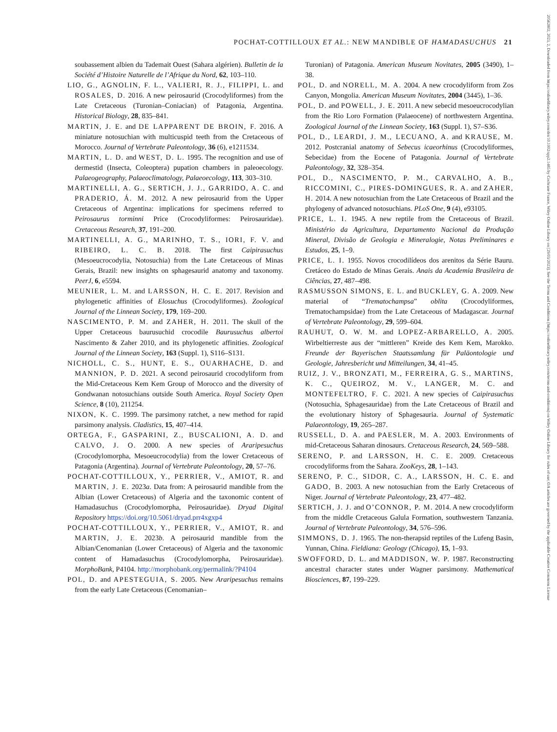POCHAT-COTTILLOUX ET AL.: NEW MANDIBLE OF HAMADASUCHUS 21
20562802, 2023, 2, Downloaded from https://onlinelibrary.wiley.com/doi/10.1002/spp2.1485 by Cochrane France, Wiley Online Library on [29/03/2023]. See the Terms and Conditions (https://onlinelibrary.wiley.com/terms-and-conditions) on Wiley Online Library for rules of use; OA articles are governed by the applicable Creative Commons License
soubassement albien du Tademait Ouest (Sahara algérien). Bulletin de la Société d’Histoire Naturelle de l’Afrique du Nord, 62, 103–110.
LIO, G., AGNOLIN, F. L., VALIERI, R. J., FILIPPI, L. and ROSALES, D. 2016. A new peirosaurid (Crocodyliformes) from the Late Cretaceous (Turonian–Coniacian) of Patagonia, Argentina. Historical Biology, 28, 835–841.
MARTIN, J. E. and DE LAPPARENT DE BROIN, F. 2016. A miniature notosuchian with multicuspid teeth from the Cretaceous of Morocco. Journal of Vertebrate Paleontology, 36 (6), e1211534.
MARTIN, L. D. and WEST, D. L. 1995. The recognition and use of dermestid (Insecta, Coleoptera) pupation chambers in paleoecology. Palaeogeography, Palaeoclimatology, Palaeoecology, 113, 303–310.
MARTINELLI, A. G., SERTICH, J. J., GARRIDO, A. C. and PRADERIO, Á. M. 2012. A new peirosaurid from the Upper Cretaceous of Argentina: implications for specimens referred to Peirosaurus torminni Price (Crocodyliformes: Peirosauridae). Cretaceous Research, 37, 191–200.
MARTINELLI, A. G., MARINHO, T. S., IORI, F. V. and RIBEIRO, L. C. B. 2018. The first Caipirasuchus (Mesoeucrocodylia, Notosuchia) from the Late Cretaceous of Minas Gerais, Brazil: new insights on sphagesaurid anatomy and taxonomy. PeerJ, 6, e5594.
MEUNIER, L. M. and LARSSON, H. C. E. 2017. Revision and phylogenetic affinities of Elosuchus (Crocodyliformes). Zoological Journal of the Linnean Society, 179, 169–200.
NASCIMENTO, P. M. and ZAHER, H. 2011. The skull of the Upper Cretaceous baurusuchid crocodile Baurusuchus albertoi Nascimento & Zaher 2010, and its phylogenetic affinities. Zoological Journal of the Linnean Society, 163 (Suppl. 1), S116–S131.
NICHOLL, C. S., HUNT, E. S., OUARHACHE, D. and MANNION, P. D. 2021. A second peirosaurid crocodyliform from the Mid-Cretaceous Kem Kem Group of Morocco and the diversity of Gondwanan notosuchians outside South America. Royal Society Open Science, 8 (10), 211254.
NIXON, K. C. 1999. The parsimony ratchet, a new method for rapid parsimony analysis. Cladistics, 15, 407–414.
ORTEGA, F., GASPARINI, Z., BUSCALIONI, A. D. and CALVO, J. O. 2000. A new species of Araripesuchus (Crocodylomorpha, Mesoeucrocodylia) from the lower Cretaceous of Patagonia (Argentina). Journal of Vertebrate Paleontology, 20, 57–76.
POCHAT-COTTILLOUX, Y., PERRIER, V., AMIOT, R. and MARTIN, J. E. 2023a. Data from: A peirosaurid mandible from the Albian (Lower Cretaceous) of Algeria and the taxonomic content of Hamadasuchus (Crocodylomorpha, Peirosauridae). Dryad Digital Repository https://doi.org/10.5061/dryad.prr4xgxp4
POCHAT-COTTILLOUX, Y., PERRIER, V., AMIOT, R. and MARTIN, J. E. 2023b. A peirosaurid mandible from the Albian/Cenomanian (Lower Cretaceous) of Algeria and the taxonomic content of Hamadasuchus (Crocodylomorpha, Peirosauridae). MorphoBank, P4104. http://morphobank.org/permalink/?P4104
POL, D. and APESTEGUIA, S. 2005. New Araripesuchus remains from the early Late Cretaceous (Cenomanian–
Turonian) of Patagonia. American Museum Novitates, 2005 (3490), 1–38.
POL, D. and NORELL, M. A. 2004. A new crocodyliform from Zos Canyon, Mongolia. American Museum Novitates, 2004 (3445), 1–36.
POL, D. and POWELL, J. E. 2011. A new sebecid mesoeucrocodylian from the Rio Loro Formation (Palaeocene) of northwestern Argentina. Zoological Journal of the Linnean Society, 163 (Suppl. 1), S7–S36.
POL, D., LEARDI, J. M., LECUANO, A. and KRAUSE, M. 2012. Postcranial anatomy of Sebecus icaeorhinus (Crocodyliformes, Sebecidae) from the Eocene of Patagonia. Journal of Vertebrate Paleontology, 32, 328–354.
POL, D., NASCIMENTO, P. M., CARVALHO, A. B., RICCOMINI, C., PIRES-DOMINGUES, R. A. and ZAHER, H. 2014. A new notosuchian from the Late Cretaceous of Brazil and the phylogeny of advanced notosuchians. PLoS One, 9 (4), e93105.
PRICE, L. I. 1945. A new reptile from the Cretaceous of Brazil. Ministério da Agricultura, Departamento Nacional da Produção Mineral, Divisão de Geologia e Mineralogie, Notas Preliminares e Estudos, 25, 1–9.
PRICE, L. I. 1955. Novos crocodilídeos dos arenitos da Série Bauru. Cretáceo do Estado de Minas Gerais. Anais da Academia Brasileira de Ciências, 27, 487–498.
RASMUSSON SIMONS, E. L. and BUCKLEY, G. A. 2009. New material of “Trematochampsa” oblita (Crocodyliformes, Trematochampsidae) from the Late Cretaceous of Madagascar. Journal of Vertebrate Paleontology, 29, 599–604.
RAUHUT, O. W. M. and LOPEZ-ARBARELLO, A. 2005. Wirbeltierreste aus der “mittleren” Kreide des Kem Kem, Marokko. Freunde der Bayerischen Staatssamlung für Paläontologie und Geologie, Jahresbericht und Mitteilungen, 34, 41–45.
RUIZ, J. V., BRONZATI, M., FERREIRA, G. S., MARTINS, K. C., QUEIROZ, M. V., LANGER, M. C. and MONTEFELTRO, F. C. 2021. A new species of Caipirasuchus (Notosuchia, Sphagesauridae) from the Late Cretaceous of Brazil and the evolutionary history of Sphagesauria. Journal of Systematic Palaeontology, 19, 265–287.
RUSSELL, D. A. and PAESLER, M. A. 2003. Environments of mid-Cretaceous Saharan dinosaurs. Cretaceous Research, 24, 569–588.
SERENO, P. and LARSSON, H. C. E. 2009. Cretaceous crocodyliforms from the Sahara. ZooKeys, 28, 1–143.
SERENO, P. C., SIDOR, C. A., LARSSON, H. C. E. and GADO, B. 2003. A new notosuchian from the Early Cretaceous of Niger. Journal of Vertebrate Paleontology, 23, 477–482.
SERTICH, J. J. and O’CONNOR, P. M. 2014. A new crocodyliform from the middle Cretaceous Galula Formation, southwestern Tanzania. Journal of Vertebrate Paleontology, 34, 576–596.
SIMMONS, D. J. 1965. The non-therapsid reptiles of the Lufeng Basin, Yunnan, China. Fieldiana: Geology (Chicago), 15, 1–93.
SWOFFORD, D. L. and MADDISON, W. P. 1987. Reconstructing ancestral character states under Wagner parsimony. Mathematical Biosciences, 87, 199–229.